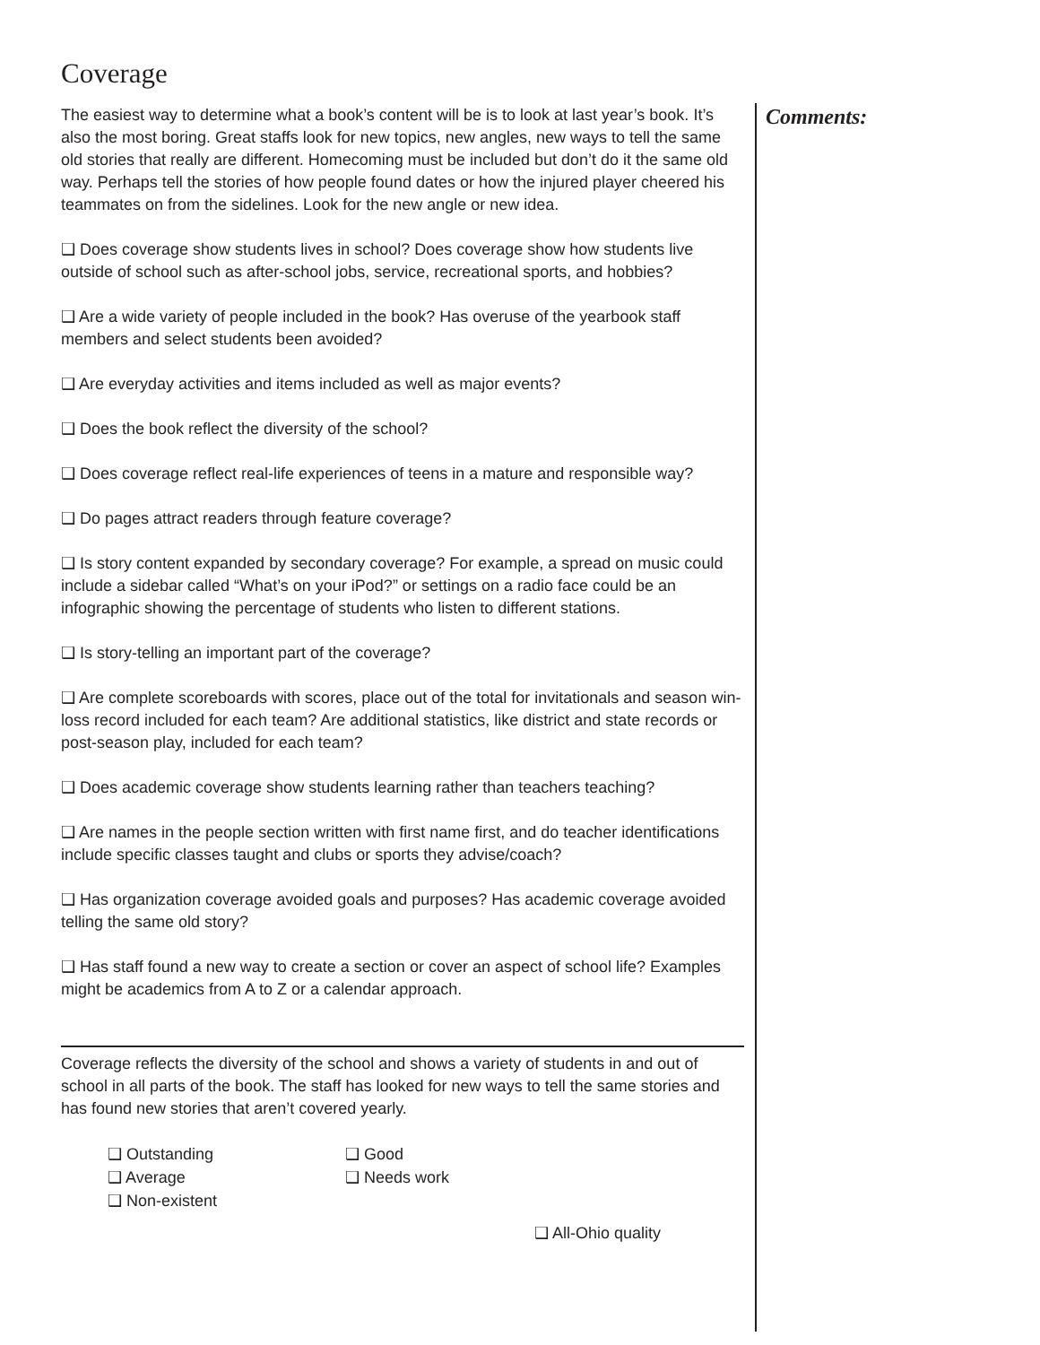Coverage
The easiest way to determine what a book’s content will be is to look at last year’s book. It’s also the most boring. Great staffs look for new topics, new angles, new ways to tell the same old stories that really are different. Homecoming must be included but don’t do it the same old way. Perhaps tell the stories of how people found dates or how the injured player cheered his teammates on from the sidelines. Look for the new angle or new idea.
❑ Does coverage show students lives in school? Does coverage show how students live outside of school such as after-school jobs, service, recreational sports, and hobbies?
❑ Are a wide variety of people included in the book? Has overuse of the yearbook staff members and select students been avoided?
❑ Are everyday activities and items included as well as major events?
❑ Does the book reflect the diversity of the school?
❑ Does coverage reflect real-life experiences of teens in a mature and responsible way?
❑ Do pages attract readers through feature coverage?
❑ Is story content expanded by secondary coverage? For example, a spread on music could include a sidebar called “What’s on your iPod?” or settings on a radio face could be an infographic showing the percentage of students who listen to different stations.
❑ Is story-telling an important part of the coverage?
❑ Are complete scoreboards with scores, place out of the total for invitationals and season win-loss record included for each team? Are additional statistics, like district and state records or post-season play, included for each team?
❑ Does academic coverage show students learning rather than teachers teaching?
❑ Are names in the people section written with first name first, and do teacher identifications include specific classes taught and clubs or sports they advise/coach?
❑ Has organization coverage avoided goals and purposes? Has academic coverage avoided telling the same old story?
❑ Has staff found a new way to create a section or cover an aspect of school life? Examples might be academics from A to Z or a calendar approach.
Coverage reflects the diversity of the school and shows a variety of students in and out of school in all parts of the book. The staff has looked for new ways to tell the same stories and has found new stories that aren’t covered yearly.
❑ Outstanding
❑ Good
❑ Average
❑ Needs work
❑ Non-existent
❑ All-Ohio quality
Comments: